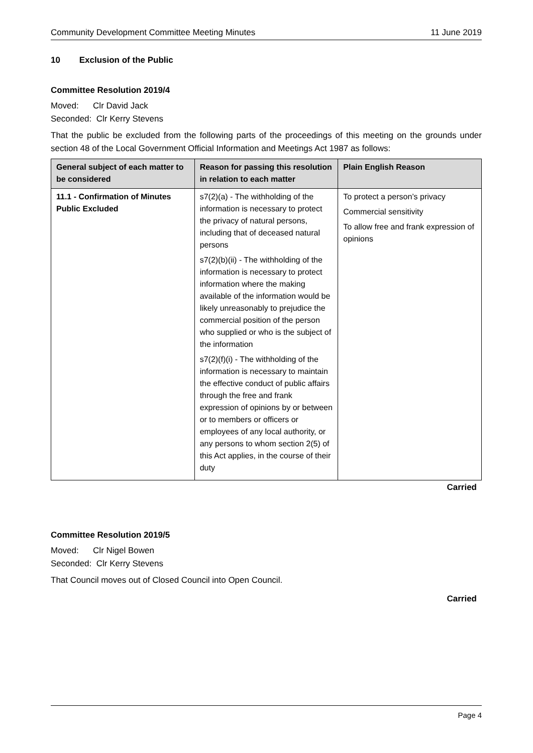Community Development Committee Meeting Minutes 11 June 2019
10 Exclusion of the Public
Committee Resolution 2019/4
Moved: Clr David Jack
Seconded: Clr Kerry Stevens
That the public be excluded from the following parts of the proceedings of this meeting on the grounds under section 48 of the Local Government Official Information and Meetings Act 1987 as follows:
| General subject of each matter to be considered | Reason for passing this resolution in relation to each matter | Plain English Reason |
| --- | --- | --- |
| 11.1 - Confirmation of Minutes Public Excluded | s7(2)(a) - The withholding of the information is necessary to protect the privacy of natural persons, including that of deceased natural persons s7(2)(b)(ii) - The withholding of the information is necessary to protect information where the making available of the information would be likely unreasonably to prejudice the commercial position of the person who supplied or who is the subject of the information s7(2)(f)(i) - The withholding of the information is necessary to maintain the effective conduct of public affairs through the free and frank expression of opinions by or between or to members or officers or employees of any local authority, or any persons to whom section 2(5) of this Act applies, in the course of their duty | To protect a person’s privacy Commercial sensitivity To allow free and frank expression of opinions |
Carried
Committee Resolution 2019/5
Moved: Clr Nigel Bowen
Seconded: Clr Kerry Stevens
That Council moves out of Closed Council into Open Council.
Carried
Page 4